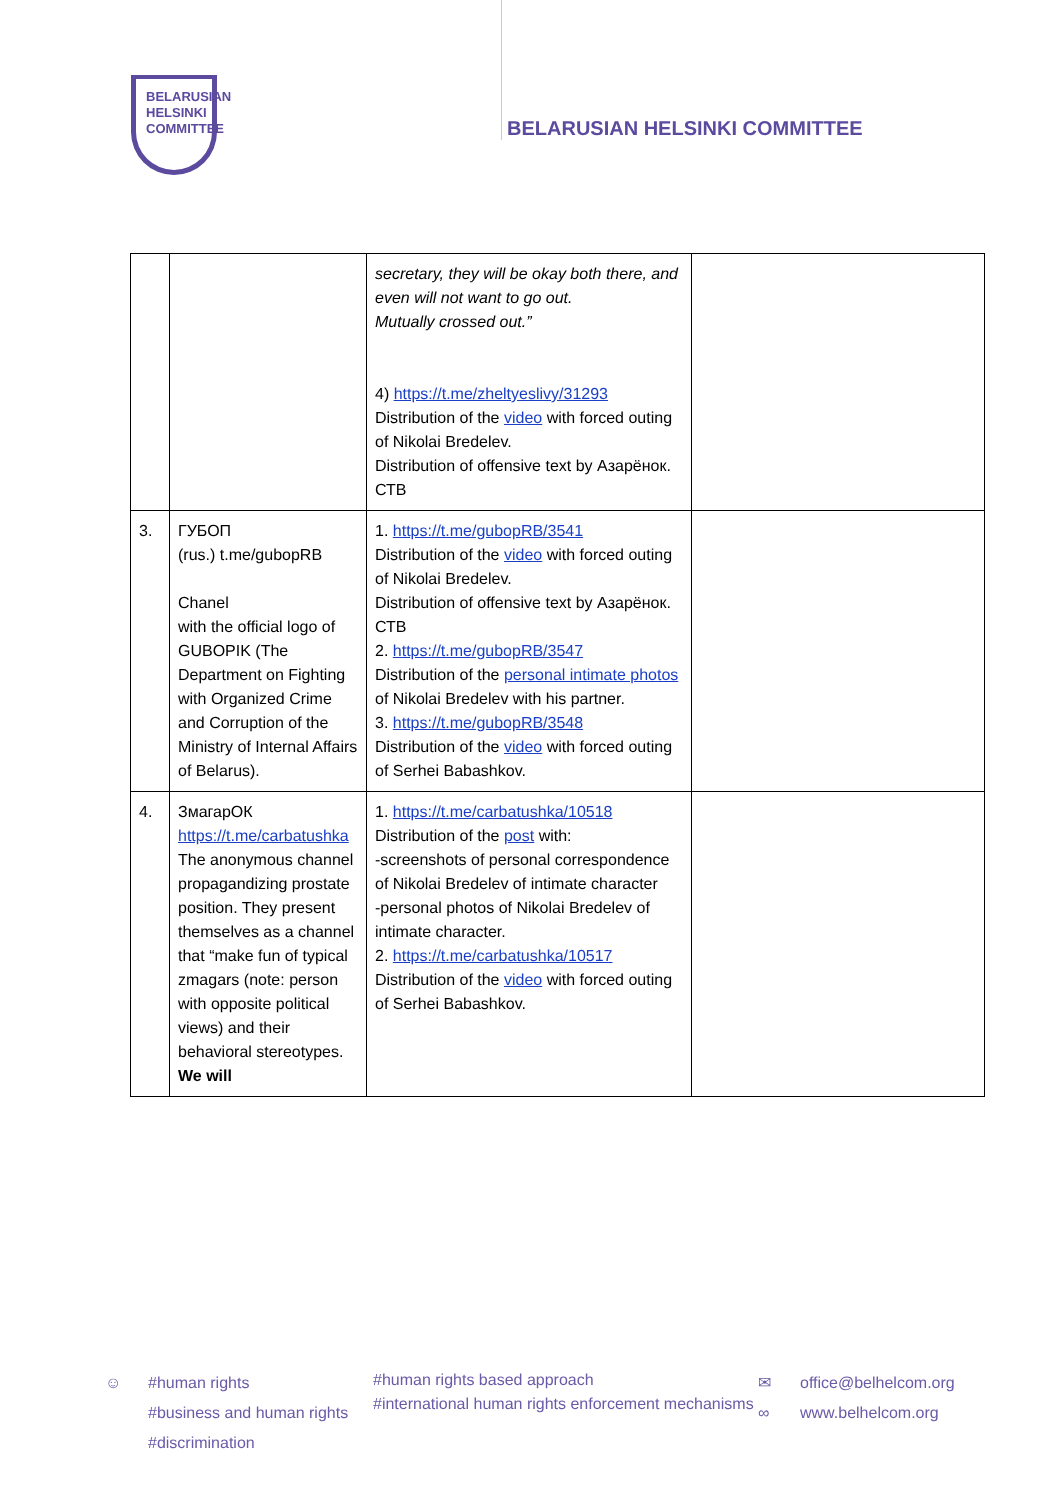BELARUSIAN
HELSINKI
COMMITTEE
BELARUSIAN HELSINKI COMMITTEE
| | | secretary, they will be okay both there, and even will not want to go out. Mutually crossed out.” 4) https://t.me/zheltyeslivy/31293 Distribution of the video with forced outing of Nikolai Bredelev. Distribution of offensive text by Азарёнок. СТВ | |
| 3. | ГУБОП (rus.) t.me/gubopRB Chanel with the official logo of GUBOPIK (The Department on Fighting with Organized Crime and Corruption of the Ministry of Internal Affairs of Belarus). | 1. https://t.me/gubopRB/3541 Distribution of the video with forced outing of Nikolai Bredelev. Distribution of offensive text by Азарёнок. СТВ 2. https://t.me/gubopRB/3547 Distribution of the personal intimate photos of Nikolai Bredelev with his partner. 3. https://t.me/gubopRB/3548 Distribution of the video with forced outing of Serhei Babashkov. | |
| 4. | ЗмагарОК https://t.me/carbatushka The anonymous channel propagandizing prostate position. They present themselves as a channel that “make fun of typical zmagars (note: person with opposite political views) and their behavioral stereotypes. We will | 1. https://t.me/carbatushka/10518 Distribution of the post with: -screenshots of personal correspondence of Nikolai Bredelev of intimate character -personal photos of Nikolai Bredelev of intimate character. 2. https://t.me/carbatushka/10517 Distribution of the video with forced outing of Serhei Babashkov. | |
☺ #human rights
#business and human rights
#discrimination
#human rights based approach
#international human rights enforcement mechanisms
✉
∞
office@belhelcom.org
www.belhelcom.org